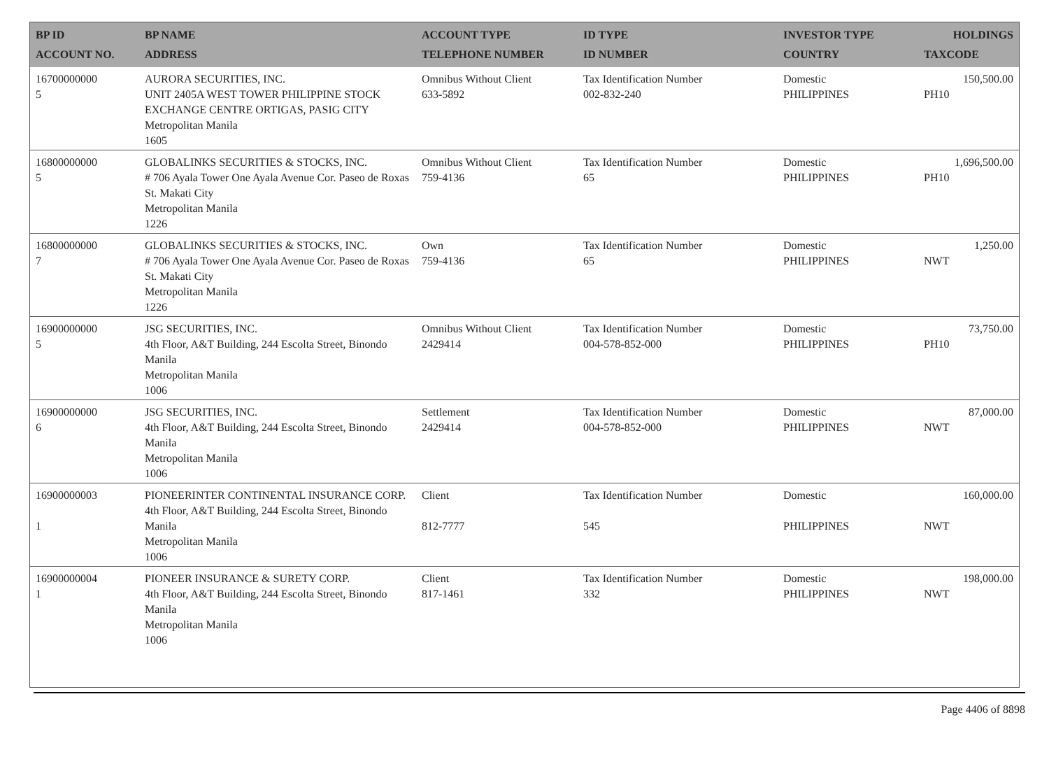| BP ID ACCOUNT NO. | BP NAME ADDRESS | ACCOUNT TYPE TELEPHONE NUMBER | ID TYPE ID NUMBER | INVESTOR TYPE COUNTRY | HOLDINGS TAXCODE |
| --- | --- | --- | --- | --- | --- |
| 16700000000 5 | AURORA SECURITIES, INC. UNIT 2405A WEST TOWER PHILIPPINE STOCK EXCHANGE CENTRE ORTIGAS, PASIG CITY Metropolitan Manila 1605 | Omnibus Without Client 633-5892 | Tax Identification Number 002-832-240 | Domestic PHILIPPINES | 150,500.00 PH10 |
| 16800000000 5 | GLOBALINKS SECURITIES & STOCKS, INC. # 706 Ayala Tower One Ayala Avenue Cor. Paseo de Roxas St. Makati City Metropolitan Manila 1226 | Omnibus Without Client 759-4136 | Tax Identification Number 65 | Domestic PHILIPPINES | 1,696,500.00 PH10 |
| 16800000000 7 | GLOBALINKS SECURITIES & STOCKS, INC. # 706 Ayala Tower One Ayala Avenue Cor. Paseo de Roxas St. Makati City Metropolitan Manila 1226 | Own 759-4136 | Tax Identification Number 65 | Domestic PHILIPPINES | 1,250.00 NWT |
| 16900000000 5 | JSG SECURITIES, INC. 4th Floor, A&T Building, 244 Escolta Street, Binondo Manila Metropolitan Manila 1006 | Omnibus Without Client 2429414 | Tax Identification Number 004-578-852-000 | Domestic PHILIPPINES | 73,750.00 PH10 |
| 16900000000 6 | JSG SECURITIES, INC. 4th Floor, A&T Building, 244 Escolta Street, Binondo Manila Metropolitan Manila 1006 | Settlement 2429414 | Tax Identification Number 004-578-852-000 | Domestic PHILIPPINES | 87,000.00 NWT |
| 16900000003 1 | PIONEERINTER CONTINENTAL INSURANCE CORP. 4th Floor, A&T Building, 244 Escolta Street, Binondo Manila Metropolitan Manila 1006 | Client 812-7777 | Tax Identification Number 545 | Domestic PHILIPPINES | 160,000.00 NWT |
| 16900000004 1 | PIONEER INSURANCE & SURETY CORP. 4th Floor, A&T Building, 244 Escolta Street, Binondo Manila Metropolitan Manila 1006 | Client 817-1461 | Tax Identification Number 332 | Domestic PHILIPPINES | 198,000.00 NWT |
Page 4406 of 8898